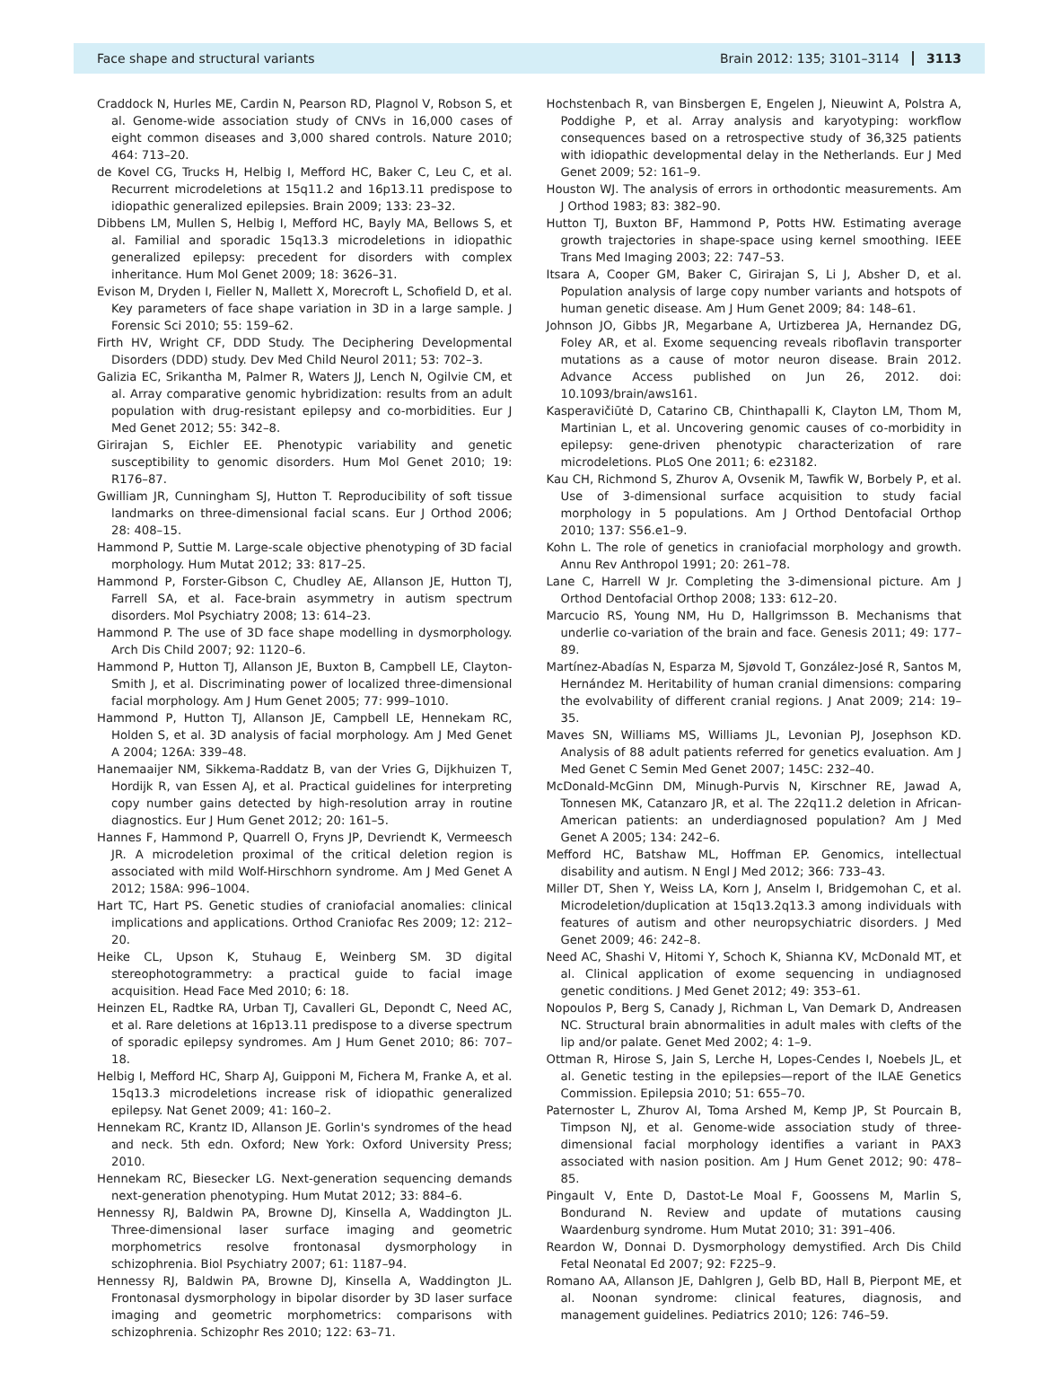Face shape and structural variants Brain 2012: 135; 3101–3114 3113
Craddock N, Hurles ME, Cardin N, Pearson RD, Plagnol V, Robson S, et al. Genome-wide association study of CNVs in 16,000 cases of eight common diseases and 3,000 shared controls. Nature 2010; 464: 713–20.
de Kovel CG, Trucks H, Helbig I, Mefford HC, Baker C, Leu C, et al. Recurrent microdeletions at 15q11.2 and 16p13.11 predispose to idiopathic generalized epilepsies. Brain 2009; 133: 23–32.
Dibbens LM, Mullen S, Helbig I, Mefford HC, Bayly MA, Bellows S, et al. Familial and sporadic 15q13.3 microdeletions in idiopathic generalized epilepsy: precedent for disorders with complex inheritance. Hum Mol Genet 2009; 18: 3626–31.
Evison M, Dryden I, Fieller N, Mallett X, Morecroft L, Schofield D, et al. Key parameters of face shape variation in 3D in a large sample. J Forensic Sci 2010; 55: 159–62.
Firth HV, Wright CF, DDD Study. The Deciphering Developmental Disorders (DDD) study. Dev Med Child Neurol 2011; 53: 702–3.
Galizia EC, Srikantha M, Palmer R, Waters JJ, Lench N, Ogilvie CM, et al. Array comparative genomic hybridization: results from an adult population with drug-resistant epilepsy and co-morbidities. Eur J Med Genet 2012; 55: 342–8.
Girirajan S, Eichler EE. Phenotypic variability and genetic susceptibility to genomic disorders. Hum Mol Genet 2010; 19: R176–87.
Gwilliam JR, Cunningham SJ, Hutton T. Reproducibility of soft tissue landmarks on three-dimensional facial scans. Eur J Orthod 2006; 28: 408–15.
Hammond P, Suttie M. Large-scale objective phenotyping of 3D facial morphology. Hum Mutat 2012; 33: 817–25.
Hammond P, Forster-Gibson C, Chudley AE, Allanson JE, Hutton TJ, Farrell SA, et al. Face-brain asymmetry in autism spectrum disorders. Mol Psychiatry 2008; 13: 614–23.
Hammond P. The use of 3D face shape modelling in dysmorphology. Arch Dis Child 2007; 92: 1120–6.
Hammond P, Hutton TJ, Allanson JE, Buxton B, Campbell LE, Clayton-Smith J, et al. Discriminating power of localized three-dimensional facial morphology. Am J Hum Genet 2005; 77: 999–1010.
Hammond P, Hutton TJ, Allanson JE, Campbell LE, Hennekam RC, Holden S, et al. 3D analysis of facial morphology. Am J Med Genet A 2004; 126A: 339–48.
Hanemaaijer NM, Sikkema-Raddatz B, van der Vries G, Dijkhuizen T, Hordijk R, van Essen AJ, et al. Practical guidelines for interpreting copy number gains detected by high-resolution array in routine diagnostics. Eur J Hum Genet 2012; 20: 161–5.
Hannes F, Hammond P, Quarrell O, Fryns JP, Devriendt K, Vermeesch JR. A microdeletion proximal of the critical deletion region is associated with mild Wolf-Hirschhorn syndrome. Am J Med Genet A 2012; 158A: 996–1004.
Hart TC, Hart PS. Genetic studies of craniofacial anomalies: clinical implications and applications. Orthod Craniofac Res 2009; 12: 212–20.
Heike CL, Upson K, Stuhaug E, Weinberg SM. 3D digital stereophotogrammetry: a practical guide to facial image acquisition. Head Face Med 2010; 6: 18.
Heinzen EL, Radtke RA, Urban TJ, Cavalleri GL, Depondt C, Need AC, et al. Rare deletions at 16p13.11 predispose to a diverse spectrum of sporadic epilepsy syndromes. Am J Hum Genet 2010; 86: 707–18.
Helbig I, Mefford HC, Sharp AJ, Guipponi M, Fichera M, Franke A, et al. 15q13.3 microdeletions increase risk of idiopathic generalized epilepsy. Nat Genet 2009; 41: 160–2.
Hennekam RC, Krantz ID, Allanson JE. Gorlin's syndromes of the head and neck. 5th edn. Oxford; New York: Oxford University Press; 2010.
Hennekam RC, Biesecker LG. Next-generation sequencing demands next-generation phenotyping. Hum Mutat 2012; 33: 884–6.
Hennessy RJ, Baldwin PA, Browne DJ, Kinsella A, Waddington JL. Three-dimensional laser surface imaging and geometric morphometrics resolve frontonasal dysmorphology in schizophrenia. Biol Psychiatry 2007; 61: 1187–94.
Hennessy RJ, Baldwin PA, Browne DJ, Kinsella A, Waddington JL. Frontonasal dysmorphology in bipolar disorder by 3D laser surface imaging and geometric morphometrics: comparisons with schizophrenia. Schizophr Res 2010; 122: 63–71.
Hochstenbach R, van Binsbergen E, Engelen J, Nieuwint A, Polstra A, Poddighe P, et al. Array analysis and karyotyping: workflow consequences based on a retrospective study of 36,325 patients with idiopathic developmental delay in the Netherlands. Eur J Med Genet 2009; 52: 161–9.
Houston WJ. The analysis of errors in orthodontic measurements. Am J Orthod 1983; 83: 382–90.
Hutton TJ, Buxton BF, Hammond P, Potts HW. Estimating average growth trajectories in shape-space using kernel smoothing. IEEE Trans Med Imaging 2003; 22: 747–53.
Itsara A, Cooper GM, Baker C, Girirajan S, Li J, Absher D, et al. Population analysis of large copy number variants and hotspots of human genetic disease. Am J Hum Genet 2009; 84: 148–61.
Johnson JO, Gibbs JR, Megarbane A, Urtizberea JA, Hernandez DG, Foley AR, et al. Exome sequencing reveals riboflavin transporter mutations as a cause of motor neuron disease. Brain 2012. Advance Access published on Jun 26, 2012. doi: 10.1093/brain/aws161.
Kasperavičiūtė D, Catarino CB, Chinthapalli K, Clayton LM, Thom M, Martinian L, et al. Uncovering genomic causes of co-morbidity in epilepsy: gene-driven phenotypic characterization of rare microdeletions. PLoS One 2011; 6: e23182.
Kau CH, Richmond S, Zhurov A, Ovsenik M, Tawfik W, Borbely P, et al. Use of 3-dimensional surface acquisition to study facial morphology in 5 populations. Am J Orthod Dentofacial Orthop 2010; 137: S56.e1–9.
Kohn L. The role of genetics in craniofacial morphology and growth. Annu Rev Anthropol 1991; 20: 261–78.
Lane C, Harrell W Jr. Completing the 3-dimensional picture. Am J Orthod Dentofacial Orthop 2008; 133: 612–20.
Marcucio RS, Young NM, Hu D, Hallgrimsson B. Mechanisms that underlie co-variation of the brain and face. Genesis 2011; 49: 177–89.
Martínez-Abadías N, Esparza M, Sjøvold T, González-José R, Santos M, Hernández M. Heritability of human cranial dimensions: comparing the evolvability of different cranial regions. J Anat 2009; 214: 19–35.
Maves SN, Williams MS, Williams JL, Levonian PJ, Josephson KD. Analysis of 88 adult patients referred for genetics evaluation. Am J Med Genet C Semin Med Genet 2007; 145C: 232–40.
McDonald-McGinn DM, Minugh-Purvis N, Kirschner RE, Jawad A, Tonnesen MK, Catanzaro JR, et al. The 22q11.2 deletion in African-American patients: an underdiagnosed population? Am J Med Genet A 2005; 134: 242–6.
Mefford HC, Batshaw ML, Hoffman EP. Genomics, intellectual disability and autism. N Engl J Med 2012; 366: 733–43.
Miller DT, Shen Y, Weiss LA, Korn J, Anselm I, Bridgemohan C, et al. Microdeletion/duplication at 15q13.2q13.3 among individuals with features of autism and other neuropsychiatric disorders. J Med Genet 2009; 46: 242–8.
Need AC, Shashi V, Hitomi Y, Schoch K, Shianna KV, McDonald MT, et al. Clinical application of exome sequencing in undiagnosed genetic conditions. J Med Genet 2012; 49: 353–61.
Nopoulos P, Berg S, Canady J, Richman L, Van Demark D, Andreasen NC. Structural brain abnormalities in adult males with clefts of the lip and/or palate. Genet Med 2002; 4: 1–9.
Ottman R, Hirose S, Jain S, Lerche H, Lopes-Cendes I, Noebels JL, et al. Genetic testing in the epilepsies—report of the ILAE Genetics Commission. Epilepsia 2010; 51: 655–70.
Paternoster L, Zhurov AI, Toma Arshed M, Kemp JP, St Pourcain B, Timpson NJ, et al. Genome-wide association study of three-dimensional facial morphology identifies a variant in PAX3 associated with nasion position. Am J Hum Genet 2012; 90: 478–85.
Pingault V, Ente D, Dastot-Le Moal F, Goossens M, Marlin S, Bondurand N. Review and update of mutations causing Waardenburg syndrome. Hum Mutat 2010; 31: 391–406.
Reardon W, Donnai D. Dysmorphology demystified. Arch Dis Child Fetal Neonatal Ed 2007; 92: F225–9.
Romano AA, Allanson JE, Dahlgren J, Gelb BD, Hall B, Pierpont ME, et al. Noonan syndrome: clinical features, diagnosis, and management guidelines. Pediatrics 2010; 126: 746–59.